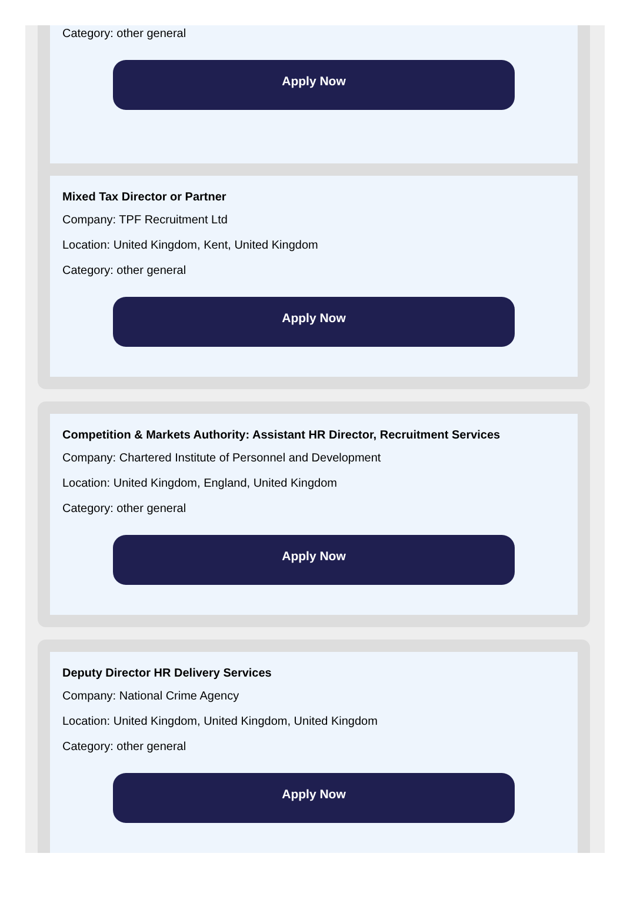Category: other general
Apply Now
Mixed Tax Director or Partner
Company: TPF Recruitment Ltd
Location: United Kingdom, Kent, United Kingdom
Category: other general
Apply Now
Competition & Markets Authority: Assistant HR Director, Recruitment Services
Company: Chartered Institute of Personnel and Development
Location: United Kingdom, England, United Kingdom
Category: other general
Apply Now
Deputy Director HR Delivery Services
Company: National Crime Agency
Location: United Kingdom, United Kingdom, United Kingdom
Category: other general
Apply Now